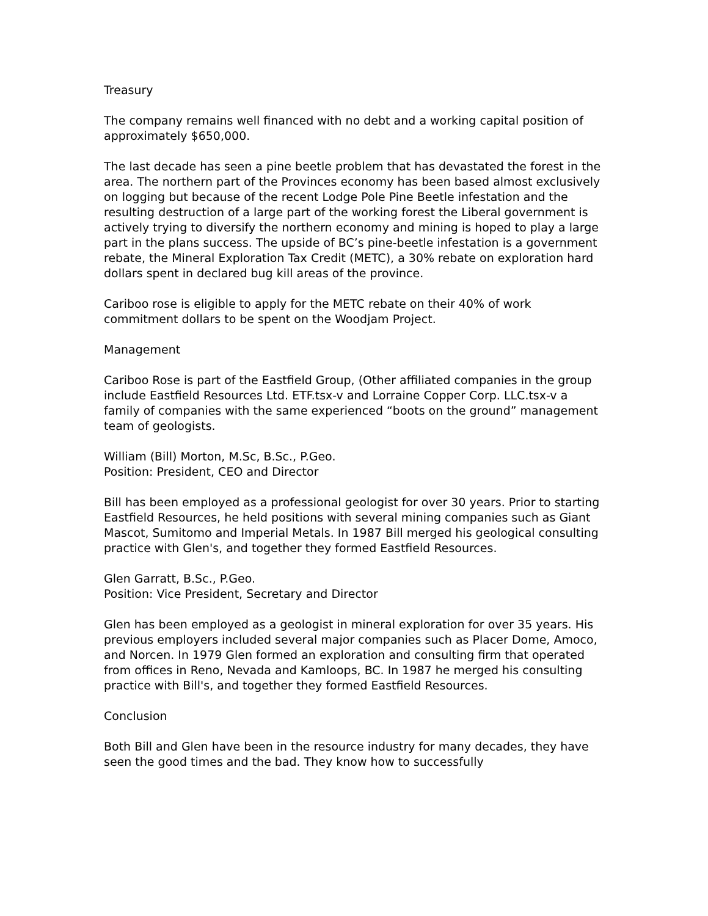Treasury
The company remains well financed with no debt and a working capital position of approximately $650,000.
The last decade has seen a pine beetle problem that has devastated the forest in the area. The northern part of the Provinces economy has been based almost exclusively on logging but because of the recent Lodge Pole Pine Beetle infestation and the resulting destruction of a large part of the working forest the Liberal government is actively trying to diversify the northern economy and mining is hoped to play a large part in the plans success. The upside of BC’s pine-beetle infestation is a government rebate, the Mineral Exploration Tax Credit (METC), a 30% rebate on exploration hard dollars spent in declared bug kill areas of the province.
Cariboo rose is eligible to apply for the METC rebate on their 40% of work commitment dollars to be spent on the Woodjam Project.
Management
Cariboo Rose is part of the Eastfield Group, (Other affiliated companies in the group include Eastfield Resources Ltd. ETF.tsx-v and Lorraine Copper Corp. LLC.tsx-v a family of companies with the same experienced “boots on the ground” management team of geologists.
William (Bill) Morton, M.Sc, B.Sc., P.Geo.
Position: President, CEO and Director
Bill has been employed as a professional geologist for over 30 years. Prior to starting Eastfield Resources, he held positions with several mining companies such as Giant Mascot, Sumitomo and Imperial Metals. In 1987 Bill merged his geological consulting practice with Glen's, and together they formed Eastfield Resources.
Glen Garratt, B.Sc., P.Geo.
Position: Vice President, Secretary and Director
Glen has been employed as a geologist in mineral exploration for over 35 years. His previous employers included several major companies such as Placer Dome, Amoco, and Norcen. In 1979 Glen formed an exploration and consulting firm that operated from offices in Reno, Nevada and Kamloops, BC. In 1987 he merged his consulting practice with Bill's, and together they formed Eastfield Resources.
Conclusion
Both Bill and Glen have been in the resource industry for many decades, they have seen the good times and the bad. They know how to successfully